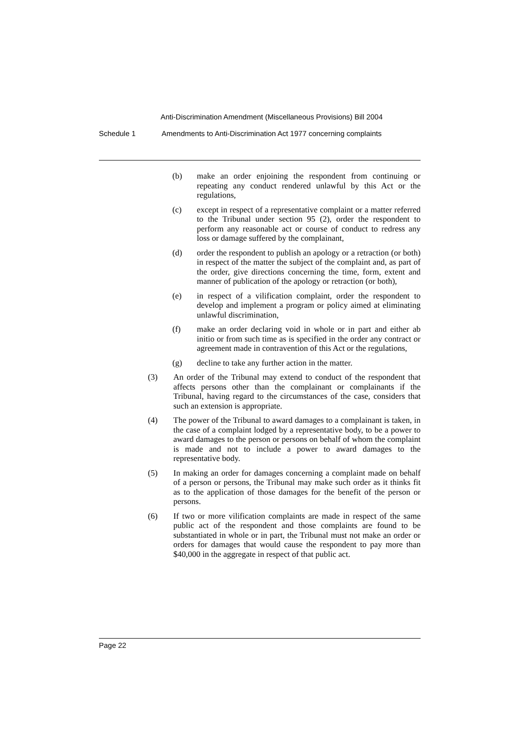Anti-Discrimination Amendment (Miscellaneous Provisions) Bill 2004
Schedule 1 Amendments to Anti-Discrimination Act 1977 concerning complaints
(b) make an order enjoining the respondent from continuing or repeating any conduct rendered unlawful by this Act or the regulations,
(c) except in respect of a representative complaint or a matter referred to the Tribunal under section 95 (2), order the respondent to perform any reasonable act or course of conduct to redress any loss or damage suffered by the complainant,
(d) order the respondent to publish an apology or a retraction (or both) in respect of the matter the subject of the complaint and, as part of the order, give directions concerning the time, form, extent and manner of publication of the apology or retraction (or both),
(e) in respect of a vilification complaint, order the respondent to develop and implement a program or policy aimed at eliminating unlawful discrimination,
(f) make an order declaring void in whole or in part and either ab initio or from such time as is specified in the order any contract or agreement made in contravention of this Act or the regulations,
(g) decline to take any further action in the matter.
(3) An order of the Tribunal may extend to conduct of the respondent that affects persons other than the complainant or complainants if the Tribunal, having regard to the circumstances of the case, considers that such an extension is appropriate.
(4) The power of the Tribunal to award damages to a complainant is taken, in the case of a complaint lodged by a representative body, to be a power to award damages to the person or persons on behalf of whom the complaint is made and not to include a power to award damages to the representative body.
(5) In making an order for damages concerning a complaint made on behalf of a person or persons, the Tribunal may make such order as it thinks fit as to the application of those damages for the benefit of the person or persons.
(6) If two or more vilification complaints are made in respect of the same public act of the respondent and those complaints are found to be substantiated in whole or in part, the Tribunal must not make an order or orders for damages that would cause the respondent to pay more than $40,000 in the aggregate in respect of that public act.
Page 22